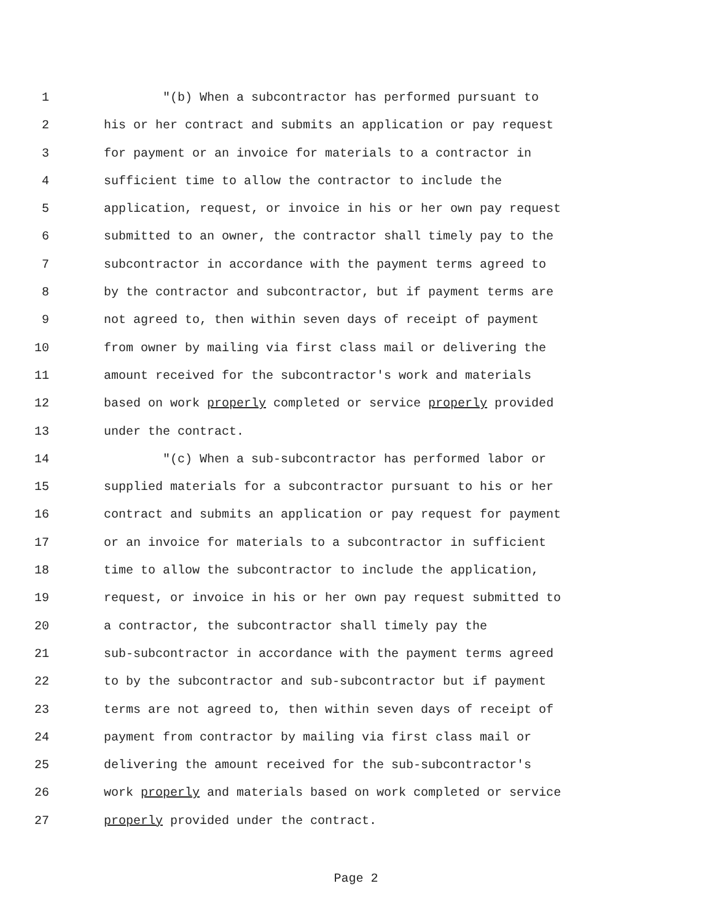1 "(b) When a subcontractor has performed pursuant to
2 his or her contract and submits an application or pay request
3 for payment or an invoice for materials to a contractor in
4 sufficient time to allow the contractor to include the
5 application, request, or invoice in his or her own pay request
6 submitted to an owner, the contractor shall timely pay to the
7 subcontractor in accordance with the payment terms agreed to
8 by the contractor and subcontractor, but if payment terms are
9 not agreed to, then within seven days of receipt of payment
10 from owner by mailing via first class mail or delivering the
11 amount received for the subcontractor's work and materials
12 based on work properly completed or service properly provided
13 under the contract.
14 "(c) When a sub-subcontractor has performed labor or
15 supplied materials for a subcontractor pursuant to his or her
16 contract and submits an application or pay request for payment
17 or an invoice for materials to a subcontractor in sufficient
18 time to allow the subcontractor to include the application,
19 request, or invoice in his or her own pay request submitted to
20 a contractor, the subcontractor shall timely pay the
21 sub-subcontractor in accordance with the payment terms agreed
22 to by the subcontractor and sub-subcontractor but if payment
23 terms are not agreed to, then within seven days of receipt of
24 payment from contractor by mailing via first class mail or
25 delivering the amount received for the sub-subcontractor's
26 work properly and materials based on work completed or service
27 properly provided under the contract.
Page 2